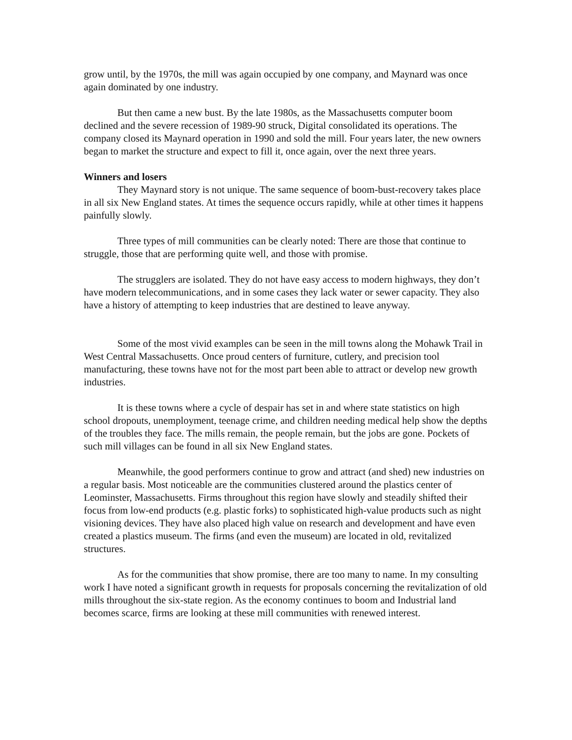grow until, by the 1970s, the mill was again occupied by one company, and Maynard was once again dominated by one industry.
But then came a new bust. By the late 1980s, as the Massachusetts computer boom declined and the severe recession of 1989-90 struck, Digital consolidated its operations. The company closed its Maynard operation in 1990 and sold the mill. Four years later, the new owners began to market the structure and expect to fill it, once again, over the next three years.
Winners and losers
They Maynard story is not unique. The same sequence of boom-bust-recovery takes place in all six New England states. At times the sequence occurs rapidly, while at other times it happens painfully slowly.
Three types of mill communities can be clearly noted: There are those that continue to struggle, those that are performing quite well, and those with promise.
The strugglers are isolated. They do not have easy access to modern highways, they don’t have modern telecommunications, and in some cases they lack water or sewer capacity. They also have a history of attempting to keep industries that are destined to leave anyway.
Some of the most vivid examples can be seen in the mill towns along the Mohawk Trail in West Central Massachusetts. Once proud centers of furniture, cutlery, and precision tool manufacturing, these towns have not for the most part been able to attract or develop new growth industries.
It is these towns where a cycle of despair has set in and where state statistics on high school dropouts, unemployment, teenage crime, and children needing medical help show the depths of the troubles they face. The mills remain, the people remain, but the jobs are gone. Pockets of such mill villages can be found in all six New England states.
Meanwhile, the good performers continue to grow and attract (and shed) new industries on a regular basis. Most noticeable are the communities clustered around the plastics center of Leominster, Massachusetts. Firms throughout this region have slowly and steadily shifted their focus from low-end products (e.g. plastic forks) to sophisticated high-value products such as night visioning devices. They have also placed high value on research and development and have even created a plastics museum. The firms (and even the museum) are located in old, revitalized structures.
As for the communities that show promise, there are too many to name. In my consulting work I have noted a significant growth in requests for proposals concerning the revitalization of old mills throughout the six-state region. As the economy continues to boom and Industrial land becomes scarce, firms are looking at these mill communities with renewed interest.